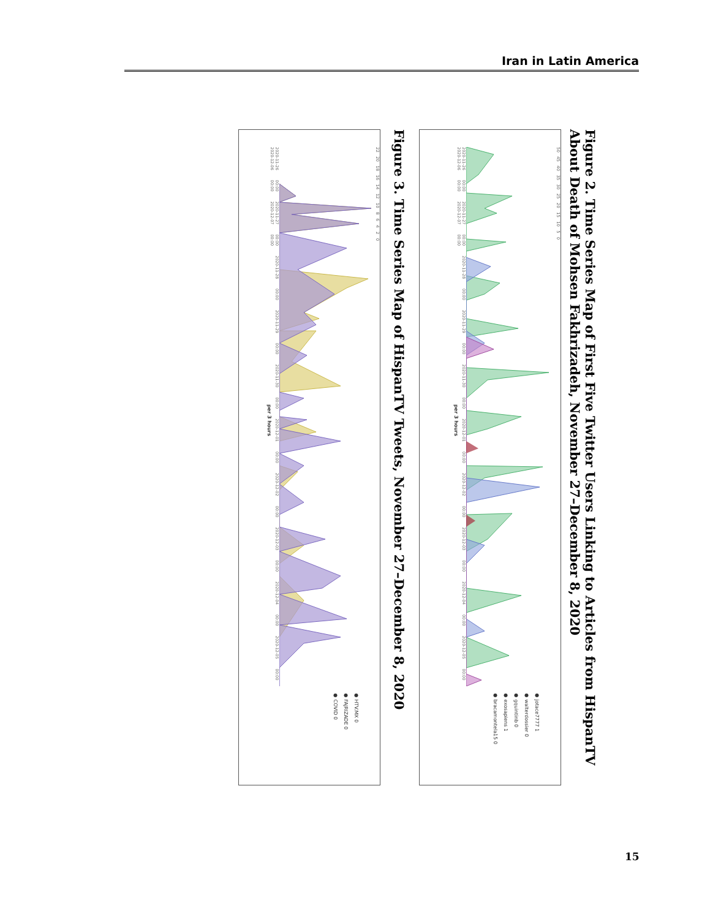Iran in Latin America
Figure 2. Time Series Map of First Five Twitter Users Linking to Articles from HispanTV About Death of Mohsen Fakhrizadeh, November 27–December 8, 2020
50 45 40 35 30 25 20 15 10 5 0
2020-11-26 00:00 2020-11-27 00:00 2020-11-28 00:00 2020-11-29 00:00 2020-11-30 00:00 2020-12-01 00:00 2020-12-02 00:00 2020-12-03 00:00 2020-12-04 00:00 2020-12-05 00:00 2020-12-06 00:00 2020-12-07 00:00
per 3 hours
● jotace7777 1
● walterdossier 0
● gquintinb 0
● exosapiens 1
● bracamontela15 0
Figure 3. Time Series Map of HispanTV Tweets, November 27–December 8, 2020
22 20 18 16 14 12 10 8 6 4 2 0
2020-11-26 00:00 2020-11-27 00:00 2020-11-28 00:00 2020-11-29 00:00 2020-11-30 00:00 2020-12-01 00:00 2020-12-02 00:00 2020-12-03 00:00 2020-12-04 00:00 2020-12-05 00:00 2020-12-06 00:00 2020-12-07 00:00
per 3 hours
● HTV.MX 0
● FAJRIZADE 0
● COVID 0
15